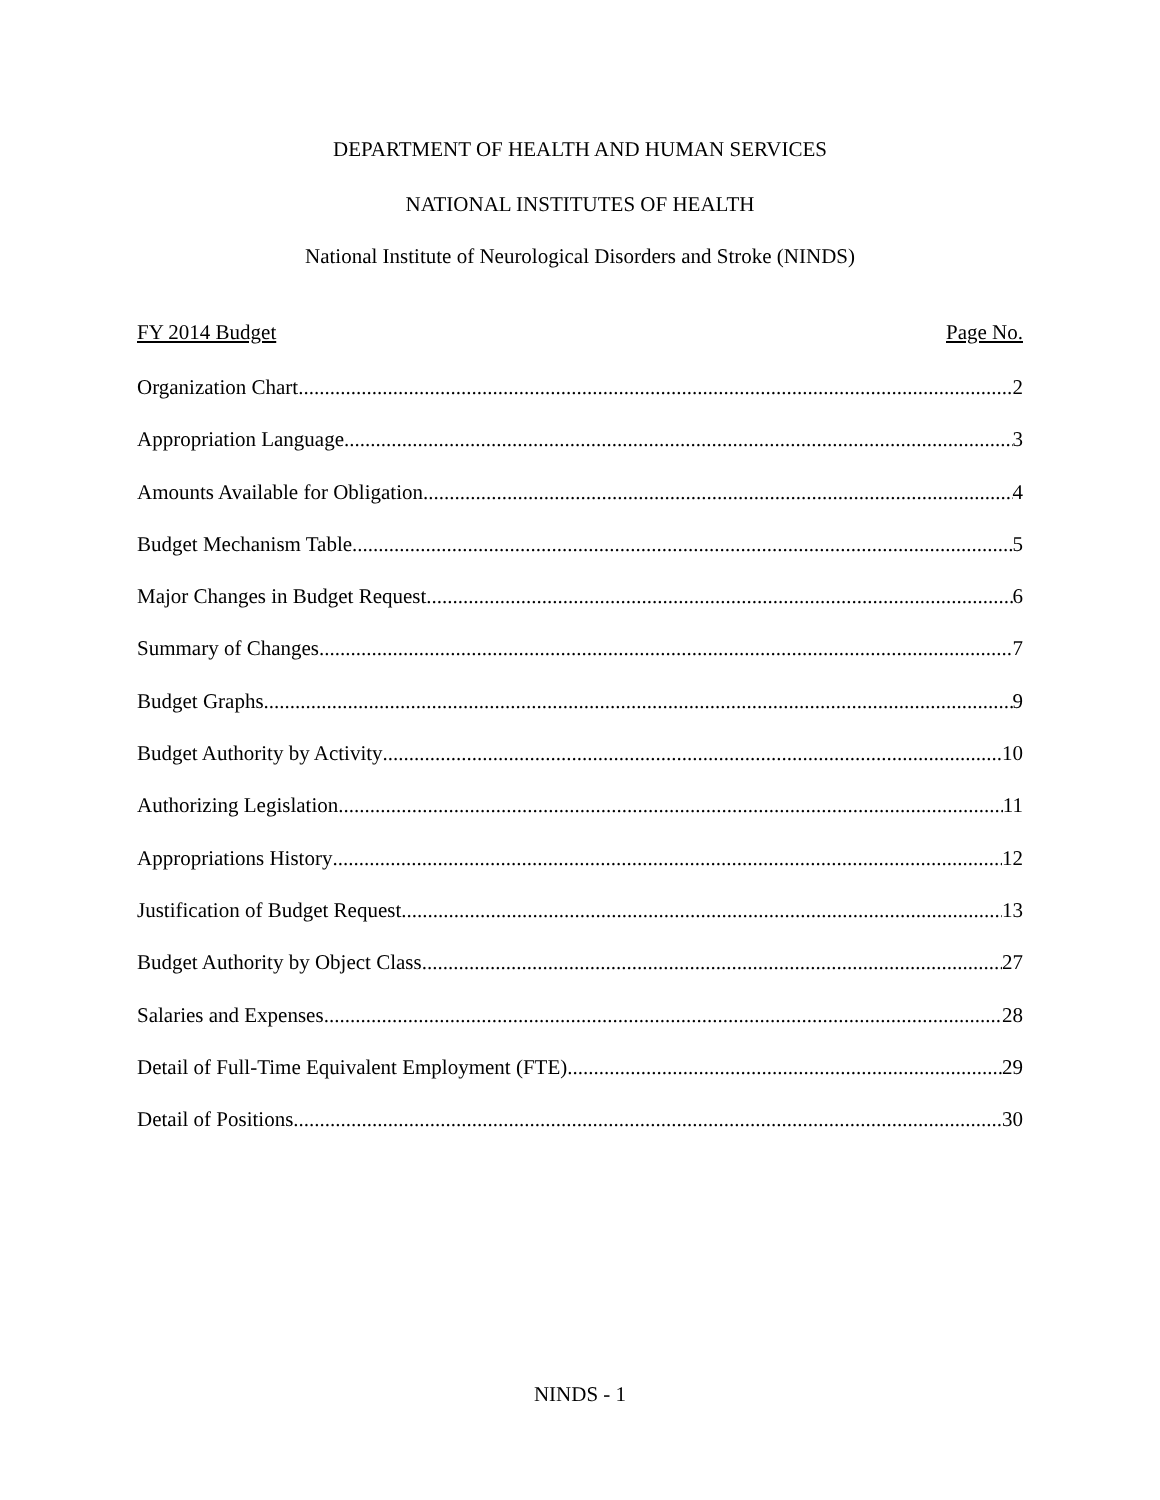DEPARTMENT OF HEALTH AND HUMAN SERVICES
NATIONAL INSTITUTES OF HEALTH
National Institute of Neurological Disorders and Stroke (NINDS)
FY 2014 Budget Page No.
Organization Chart 2
Appropriation Language 3
Amounts Available for Obligation 4
Budget Mechanism Table 5
Major Changes in Budget Request 6
Summary of Changes 7
Budget Graphs 9
Budget Authority by Activity 10
Authorizing Legislation 11
Appropriations History 12
Justification of Budget Request 13
Budget Authority by Object Class 27
Salaries and Expenses 28
Detail of Full-Time Equivalent Employment (FTE) 29
Detail of Positions 30
NINDS - 1